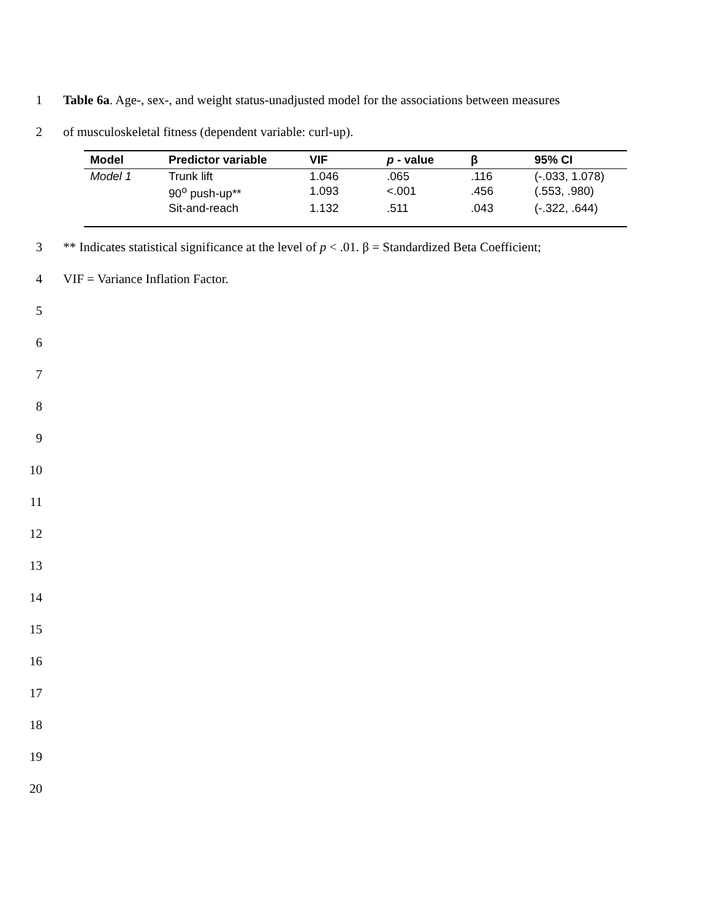1 Table 6a. Age-, sex-, and weight status-unadjusted model for the associations between measures
2 of musculoskeletal fitness (dependent variable: curl-up).
| Model | Predictor variable | VIF | p - value | β | 95% CI |
| --- | --- | --- | --- | --- | --- |
| Model 1 | Trunk lift | 1.046 | .065 | .116 | (-.033, 1.078) |
| | 90<sup>o</sup> push-up** | 1.093 | <.001 | .456 | (.553, .980) |
| | Sit-and-reach | 1.132 | .511 | .043 | (-.322, .644) |
3 ** Indicates statistical significance at the level of p < .01. β = Standardized Beta Coefficient;
4 VIF = Variance Inflation Factor.
5
6
7
8
9
10
11
12
13
14
15
16
17
18
19
20